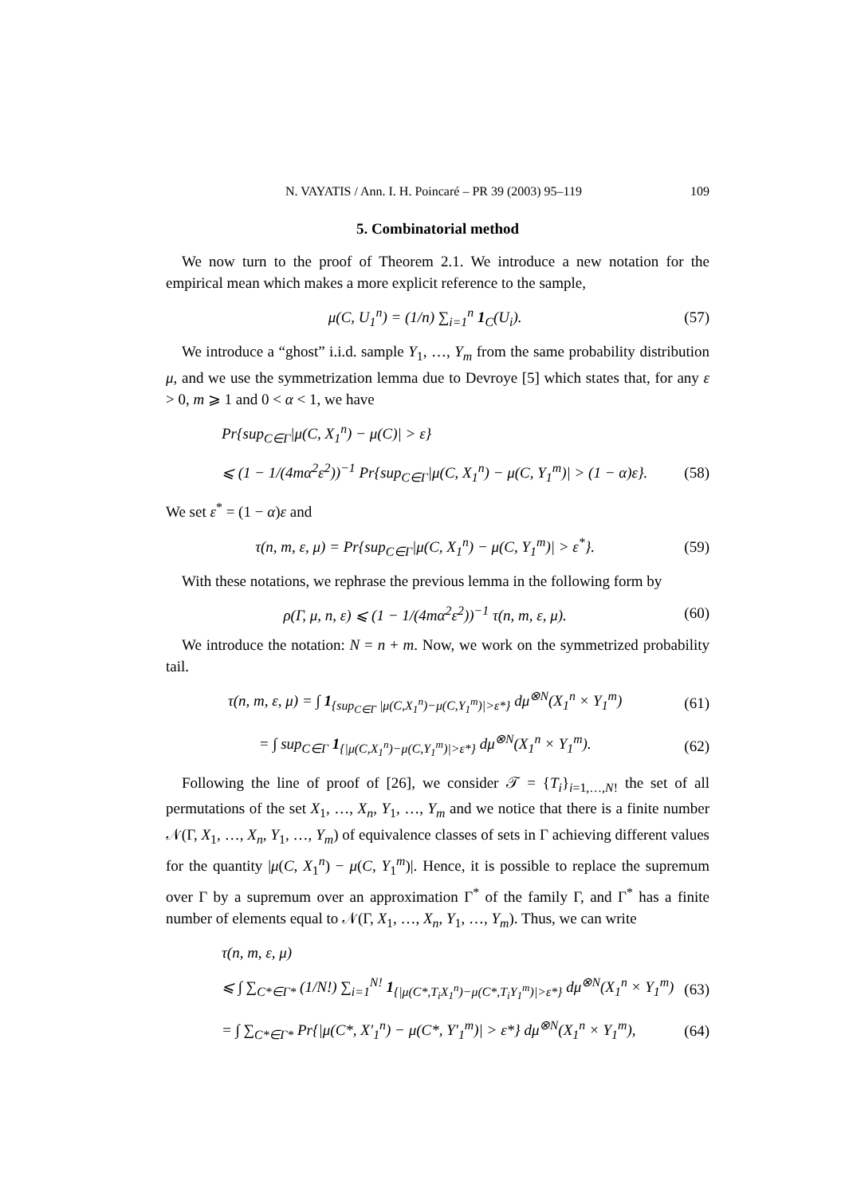N. VAYATIS / Ann. I. H. Poincaré – PR 39 (2003) 95–119 109
5. Combinatorial method
We now turn to the proof of Theorem 2.1. We introduce a new notation for the empirical mean which makes a more explicit reference to the sample,
μ(C, U<sub>1</sub><sup>n</sup>) = (1/n) ∑<sub>i=1</sub><sup>n</sup> 1<sub>C</sub>(U<sub>i</sub>). (57)
We introduce a “ghost” i.i.d. sample Y<sub>1</sub>, …, Y<sub>m</sub> from the same probability distribution μ, and we use the symmetrization lemma due to Devroye [5] which states that, for any ε > 0, m ⩾ 1 and 0 < α < 1, we have
Pr{sup<sub>C∈Γ</sub>|μ(C, X<sub>1</sub><sup>n</sup>) − μ(C)| > ε}
⩽ (1 − 1/(4mα<sup>2</sup>ε<sup>2</sup>))<sup>−1</sup> Pr{sup<sub>C∈Γ</sub>|μ(C, X<sub>1</sub><sup>n</sup>) − μ(C, Y<sub>1</sub><sup>m</sup>)| > (1 − α)ε}. (58)
We set ε<sup>*</sup> = (1 − α)ε and
τ(n, m, ε, μ) = Pr{sup<sub>C∈Γ</sub>|μ(C, X<sub>1</sub><sup>n</sup>) − μ(C, Y<sub>1</sub><sup>m</sup>)| > ε<sup>*</sup>}. (59)
With these notations, we rephrase the previous lemma in the following form by
ρ(Γ, μ, n, ε) ⩽ (1 − 1/(4mα<sup>2</sup>ε<sup>2</sup>))<sup>−1</sup> τ(n, m, ε, μ). (60)
We introduce the notation: N = n + m. Now, we work on the symmetrized probability tail.
τ(n, m, ε, μ) = ∫ 1<sub>{sup<sub>C∈Γ</sub> |μ(C,X<sub>1</sub><sup>n</sup>)−μ(C,Y<sub>1</sub><sup>m</sup>)|>ε*}</sub> dμ<sup>⊗N</sup>(X<sub>1</sub><sup>n</sup> × Y<sub>1</sub><sup>m</sup>) (61)
= ∫ sup<sub>C∈Γ</sub> 1<sub>{|μ(C,X<sub>1</sub><sup>n</sup>)−μ(C,Y<sub>1</sub><sup>m</sup>)|>ε*}</sub> dμ<sup>⊗N</sup>(X<sub>1</sub><sup>n</sup> × Y<sub>1</sub><sup>m</sup>). (62)
Following the line of proof of [26], we consider 𝒯 = {T<sub>i</sub>}<sub>i=1,…,N!</sub> the set of all permutations of the set X<sub>1</sub>, …, X<sub>n</sub>, Y<sub>1</sub>, …, Y<sub>m</sub> and we notice that there is a finite number 𝒩(Γ, X<sub>1</sub>, …, X<sub>n</sub>, Y<sub>1</sub>, …, Y<sub>m</sub>) of equivalence classes of sets in Γ achieving different values for the quantity |μ(C, X<sub>1</sub><sup>n</sup>) − μ(C, Y<sub>1</sub><sup>m</sup>)|. Hence, it is possible to replace the supremum over Γ by a supremum over an approximation Γ<sup>*</sup> of the family Γ, and Γ<sup>*</sup> has a finite number of elements equal to 𝒩(Γ, X<sub>1</sub>, …, X<sub>n</sub>, Y<sub>1</sub>, …, Y<sub>m</sub>). Thus, we can write
τ(n, m, ε, μ)
⩽ ∫ ∑<sub>C*∈Γ*</sub> (1/N!) ∑<sub>i=1</sub><sup>N!</sup> 1<sub>{|μ(C*,T<sub>i</sub>X<sub>1</sub><sup>n</sup>)−μ(C*,T<sub>i</sub>Y<sub>1</sub><sup>m</sup>)|>ε*}</sub> dμ<sup>⊗N</sup>(X<sub>1</sub><sup>n</sup> × Y<sub>1</sub><sup>m</sup>) (63)
= ∫ ∑<sub>C*∈Γ*</sub> Pr{|μ(C*, X′<sub>1</sub><sup>n</sup>) − μ(C*, Y′<sub>1</sub><sup>m</sup>)| > ε*} dμ<sup>⊗N</sup>(X<sub>1</sub><sup>n</sup> × Y<sub>1</sub><sup>m</sup>), (64)